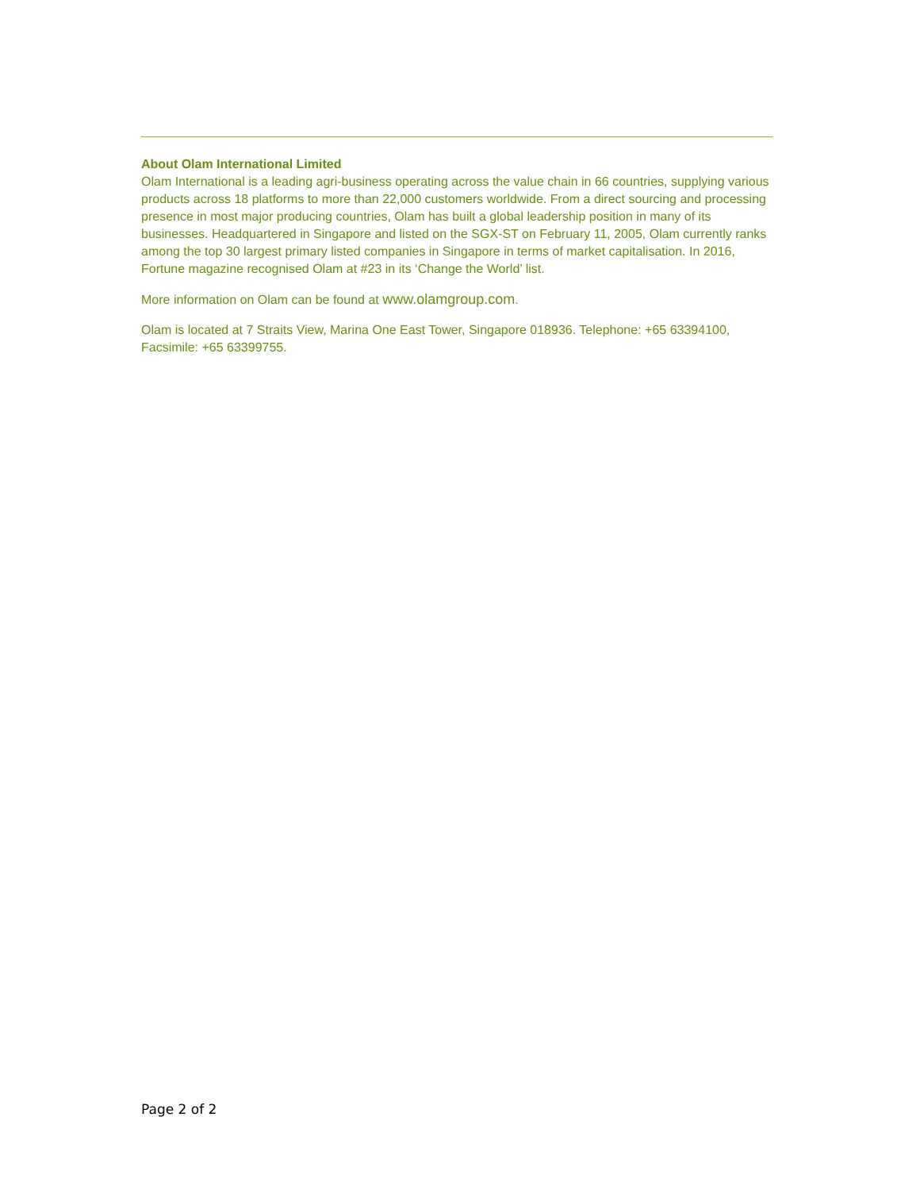About Olam International Limited
Olam International is a leading agri-business operating across the value chain in 66 countries, supplying various products across 18 platforms to more than 22,000 customers worldwide. From a direct sourcing and processing presence in most major producing countries, Olam has built a global leadership position in many of its businesses. Headquartered in Singapore and listed on the SGX-ST on February 11, 2005, Olam currently ranks among the top 30 largest primary listed companies in Singapore in terms of market capitalisation. In 2016, Fortune magazine recognised Olam at #23 in its ‘Change the World’ list.
More information on Olam can be found at www.olamgroup.com.
Olam is located at 7 Straits View, Marina One East Tower, Singapore 018936. Telephone: +65 63394100, Facsimile: +65 63399755.
Page 2 of 2